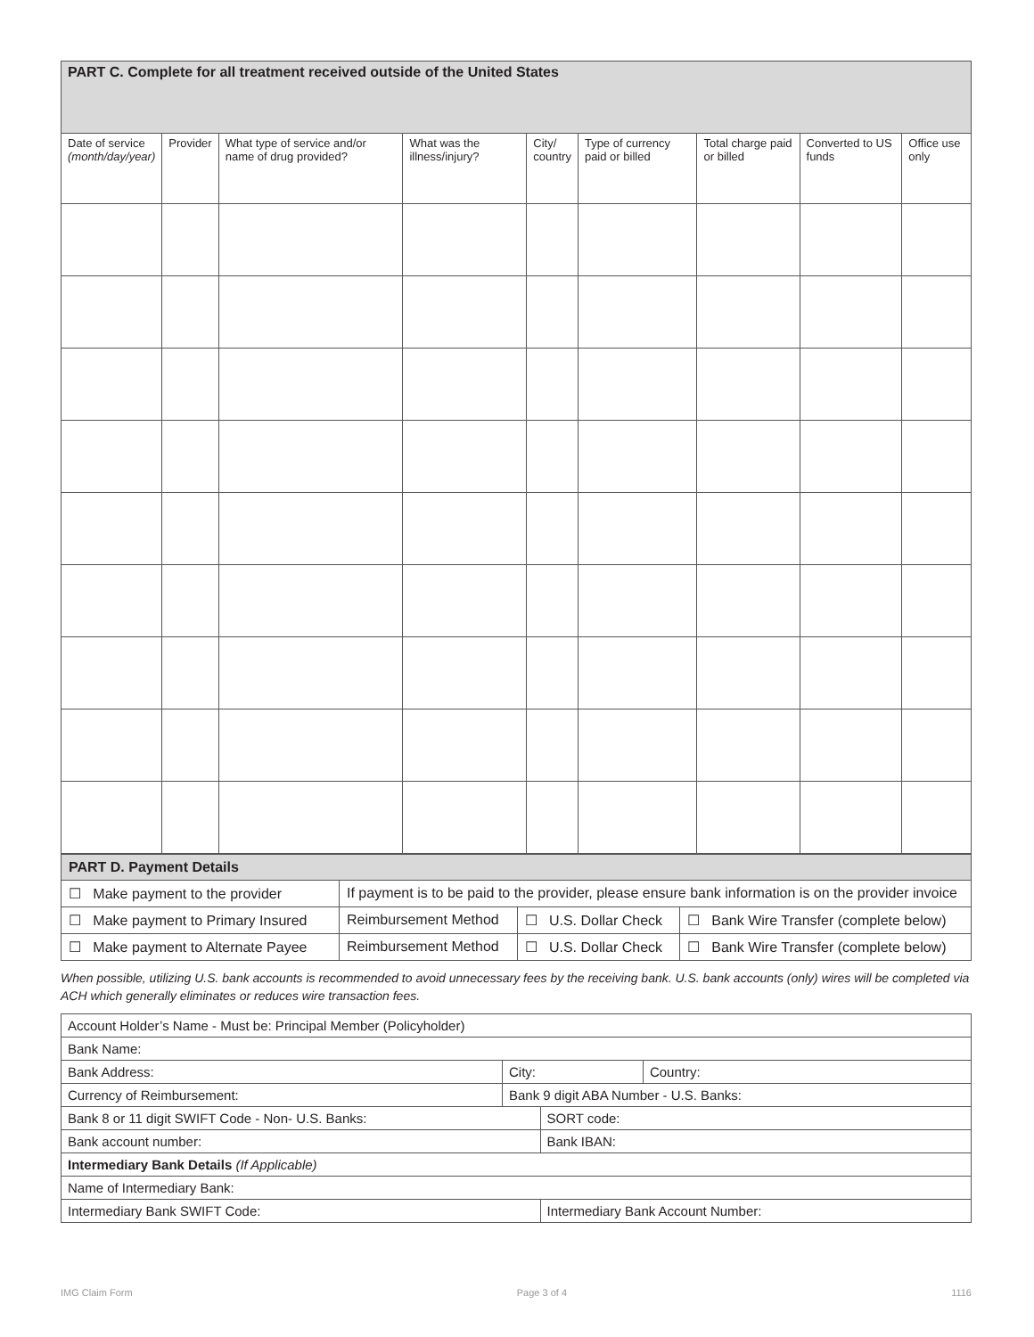| PART C. Complete for all treatment received outside of the United States | | | | | | | | |
| Date of service (month/day/year) | Provider | What type of service and/or name of drug provided? | What was the illness/injury? | City/ country | Type of currency paid or billed | Total charge paid or billed | Converted to US funds | Office use only |
| PART D. Payment Details | | | |
| ☐ Make payment to the provider | If payment is to be paid to the provider, please ensure bank information is on the provider invoice | | |
| ☐ Make payment to Primary Insured | Reimbursement Method | ☐ U.S. Dollar Check | ☐ Bank Wire Transfer (complete below) |
| ☐ Make payment to Alternate Payee | Reimbursement Method | ☐ U.S. Dollar Check | ☐ Bank Wire Transfer (complete below) |
When possible, utilizing U.S. bank accounts is recommended to avoid unnecessary fees by the receiving bank. U.S. bank accounts (only) wires will be completed via ACH which generally eliminates or reduces wire transaction fees.
| Account Holder’s Name - Must be: Principal Member (Policyholder) | | | |
| Bank Name: | | | |
| Bank Address: | City: | | Country: |
| Currency of Reimbursement: | Bank 9 digit ABA Number - U.S. Banks: | | |
| Bank 8 or 11 digit SWIFT Code - Non- U.S. Banks: | | SORT code: | |
| Bank account number: | | Bank IBAN: | |
| Intermediary Bank Details (If Applicable) | | | |
| Name of Intermediary Bank: | | | |
| Intermediary Bank SWIFT Code: | | Intermediary Bank Account Number: | |
IMG Claim Form Page 3 of 4 1116